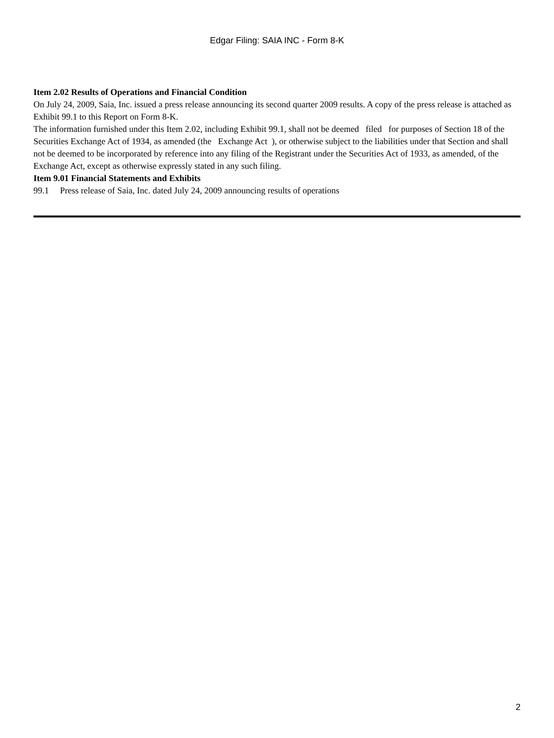Edgar Filing: SAIA INC - Form 8-K
Item 2.02 Results of Operations and Financial Condition
On July 24, 2009, Saia, Inc. issued a press release announcing its second quarter 2009 results. A copy of the press release is attached as Exhibit 99.1 to this Report on Form 8-K.
The information furnished under this Item 2.02, including Exhibit 99.1, shall not be deemed filed for purposes of Section 18 of the Securities Exchange Act of 1934, as amended (the Exchange Act ), or otherwise subject to the liabilities under that Section and shall not be deemed to be incorporated by reference into any filing of the Registrant under the Securities Act of 1933, as amended, of the Exchange Act, except as otherwise expressly stated in any such filing.
Item 9.01 Financial Statements and Exhibits
99.1 Press release of Saia, Inc. dated July 24, 2009 announcing results of operations
2